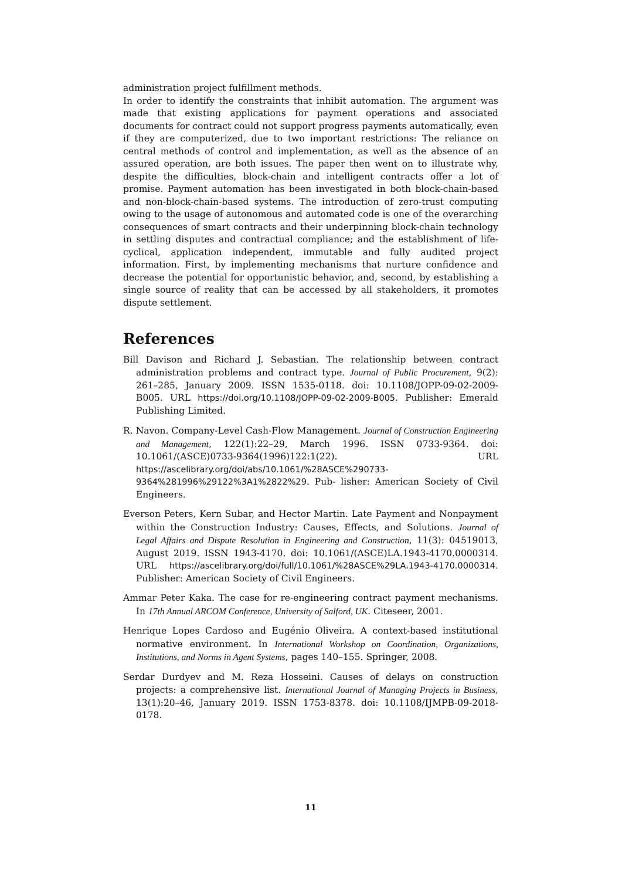administration project fulfillment methods.
In order to identify the constraints that inhibit automation. The argument was made that existing applications for payment operations and associated documents for contract could not support progress payments automatically, even if they are computerized, due to two important restrictions: The reliance on central methods of control and implementation, as well as the absence of an assured operation, are both issues. The paper then went on to illustrate why, despite the difficulties, block-chain and intelligent contracts offer a lot of promise. Payment automation has been investigated in both block-chain-based and non-block-chain-based systems. The introduction of zero-trust computing owing to the usage of autonomous and automated code is one of the overarching consequences of smart contracts and their underpinning block-chain technology in settling disputes and contractual compliance; and the establishment of life-cyclical, application independent, immutable and fully audited project information. First, by implementing mechanisms that nurture confidence and decrease the potential for opportunistic behavior, and, second, by establishing a single source of reality that can be accessed by all stakeholders, it promotes dispute settlement.
References
Bill Davison and Richard J. Sebastian. The relationship between contract administration problems and contract type. Journal of Public Procurement, 9(2): 261–285, January 2009. ISSN 1535-0118. doi: 10.1108/JOPP-09-02-2009-B005. URL https://doi.org/10.1108/JOPP-09-02-2009-B005. Publisher: Emerald Publishing Limited.
R. Navon. Company-Level Cash-Flow Management. Journal of Construction Engineering and Management, 122(1):22–29, March 1996. ISSN 0733-9364. doi: 10.1061/(ASCE)0733-9364(1996)122:1(22). URL https://ascelibrary.org/doi/abs/10.1061/%28ASCE%290733-9364%281996%29122%3A1%2822%29. Pub- lisher: American Society of Civil Engineers.
Everson Peters, Kern Subar, and Hector Martin. Late Payment and Nonpayment within the Construction Industry: Causes, Effects, and Solutions. Journal of Legal Affairs and Dispute Resolution in Engineering and Construction, 11(3): 04519013, August 2019. ISSN 1943-4170. doi: 10.1061/(ASCE)LA.1943-4170.0000314. URL https://ascelibrary.org/doi/full/10.1061/%28ASCE%29LA.1943-4170.0000314. Publisher: American Society of Civil Engineers.
Ammar Peter Kaka. The case for re-engineering contract payment mechanisms. In 17th Annual ARCOM Conference, University of Salford, UK. Citeseer, 2001.
Henrique Lopes Cardoso and Eugénio Oliveira. A context-based institutional normative environment. In International Workshop on Coordination, Organizations, Institutions, and Norms in Agent Systems, pages 140–155. Springer, 2008.
Serdar Durdyev and M. Reza Hosseini. Causes of delays on construction projects: a comprehensive list. International Journal of Managing Projects in Business, 13(1):20–46, January 2019. ISSN 1753-8378. doi: 10.1108/IJMPB-09-2018-0178.
11